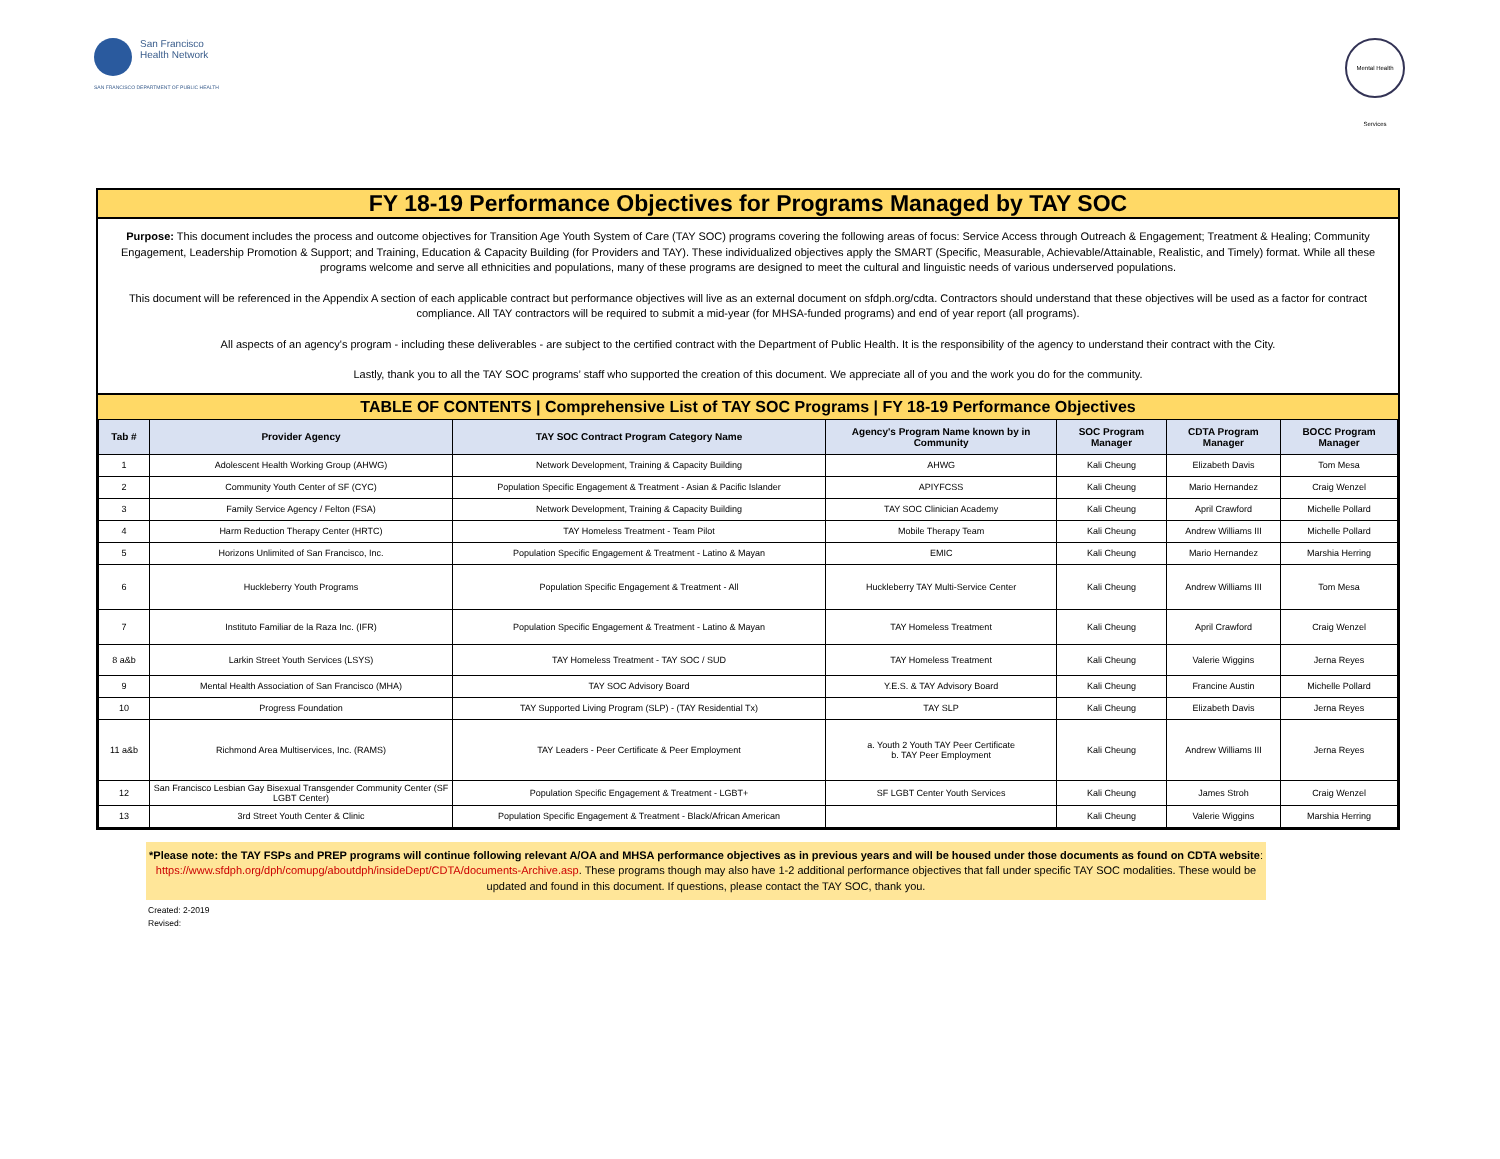San Francisco
Health Network
SAN FRANCISCO DEPARTMENT OF PUBLIC HEALTH
Mental Health Services
FY 18-19 Performance Objectives for Programs Managed by TAY SOC
Purpose: This document includes the process and outcome objectives for Transition Age Youth System of Care (TAY SOC) programs covering the following areas of focus: Service Access through Outreach & Engagement; Treatment & Healing; Community Engagement, Leadership Promotion & Support; and Training, Education & Capacity Building (for Providers and TAY). These individualized objectives apply the SMART (Specific, Measurable, Achievable/Attainable, Realistic, and Timely) format. While all these programs welcome and serve all ethnicities and populations, many of these programs are designed to meet the cultural and linguistic needs of various underserved populations.
This document will be referenced in the Appendix A section of each applicable contract but performance objectives will live as an external document on sfdph.org/cdta. Contractors should understand that these objectives will be used as a factor for contract compliance. All TAY contractors will be required to submit a mid-year (for MHSA-funded programs) and end of year report (all programs).
All aspects of an agency's program - including these deliverables - are subject to the certified contract with the Department of Public Health. It is the responsibility of the agency to understand their contract with the City.
Lastly, thank you to all the TAY SOC programs’ staff who supported the creation of this document. We appreciate all of you and the work you do for the community.
TABLE OF CONTENTS | Comprehensive List of TAY SOC Programs | FY 18-19 Performance Objectives
| Tab # | Provider Agency | TAY SOC Contract Program Category Name | Agency's Program Name known by in Community | SOC Program Manager | CDTA Program Manager | BOCC Program Manager |
| --- | --- | --- | --- | --- | --- | --- |
| 1 | Adolescent Health Working Group (AHWG) | Network Development, Training & Capacity Building | AHWG | Kali Cheung | Elizabeth Davis | Tom Mesa |
| 2 | Community Youth Center of SF (CYC) | Population Specific Engagement & Treatment - Asian & Pacific Islander | APIYFCSS | Kali Cheung | Mario Hernandez | Craig Wenzel |
| 3 | Family Service Agency / Felton (FSA) | Network Development, Training & Capacity Building | TAY SOC Clinician Academy | Kali Cheung | April Crawford | Michelle Pollard |
| 4 | Harm Reduction Therapy Center (HRTC) | TAY Homeless Treatment - Team Pilot | Mobile Therapy Team | Kali Cheung | Andrew Williams III | Michelle Pollard |
| 5 | Horizons Unlimited of San Francisco, Inc. | Population Specific Engagement & Treatment - Latino & Mayan | EMIC | Kali Cheung | Mario Hernandez | Marshia Herring |
| 6 | Huckleberry Youth Programs | Population Specific Engagement & Treatment - All | Huckleberry TAY Multi-Service Center | Kali Cheung | Andrew Williams III | Tom Mesa |
| 7 | Instituto Familiar de la Raza Inc. (IFR) | Population Specific Engagement & Treatment - Latino & Mayan | TAY Homeless Treatment | Kali Cheung | April Crawford | Craig Wenzel |
| 8 a&b | Larkin Street Youth Services (LSYS) | TAY Homeless Treatment - TAY SOC / SUD | TAY Homeless Treatment | Kali Cheung | Valerie Wiggins | Jerna Reyes |
| 9 | Mental Health Association of San Francisco (MHA) | TAY SOC Advisory Board | Y.E.S. & TAY Advisory Board | Kali Cheung | Francine Austin | Michelle Pollard |
| 10 | Progress Foundation | TAY Supported Living Program (SLP) - (TAY Residential Tx) | TAY SLP | Kali Cheung | Elizabeth Davis | Jerna Reyes |
| 11 a&b | Richmond Area Multiservices, Inc. (RAMS) | TAY Leaders - Peer Certificate & Peer Employment | a. Youth 2 Youth TAY Peer Certificate b. TAY Peer Employment | Kali Cheung | Andrew Williams III | Jerna Reyes |
| 12 | San Francisco Lesbian Gay Bisexual Transgender Community Center (SF LGBT Center) | Population Specific Engagement & Treatment - LGBT+ | SF LGBT Center Youth Services | Kali Cheung | James Stroh | Craig Wenzel |
| 13 | 3rd Street Youth Center & Clinic | Population Specific Engagement & Treatment - Black/African American | | Kali Cheung | Valerie Wiggins | Marshia Herring |
*Please note: the TAY FSPs and PREP programs will continue following relevant A/OA and MHSA performance objectives as in previous years and will be housed under those documents as found on CDTA website: https://www.sfdph.org/dph/comupg/aboutdph/insideDept/CDTA/documents-Archive.asp. These programs though may also have 1-2 additional performance objectives that fall under specific TAY SOC modalities. These would be updated and found in this document. If questions, please contact the TAY SOC, thank you.
Created: 2-2019
Revised: